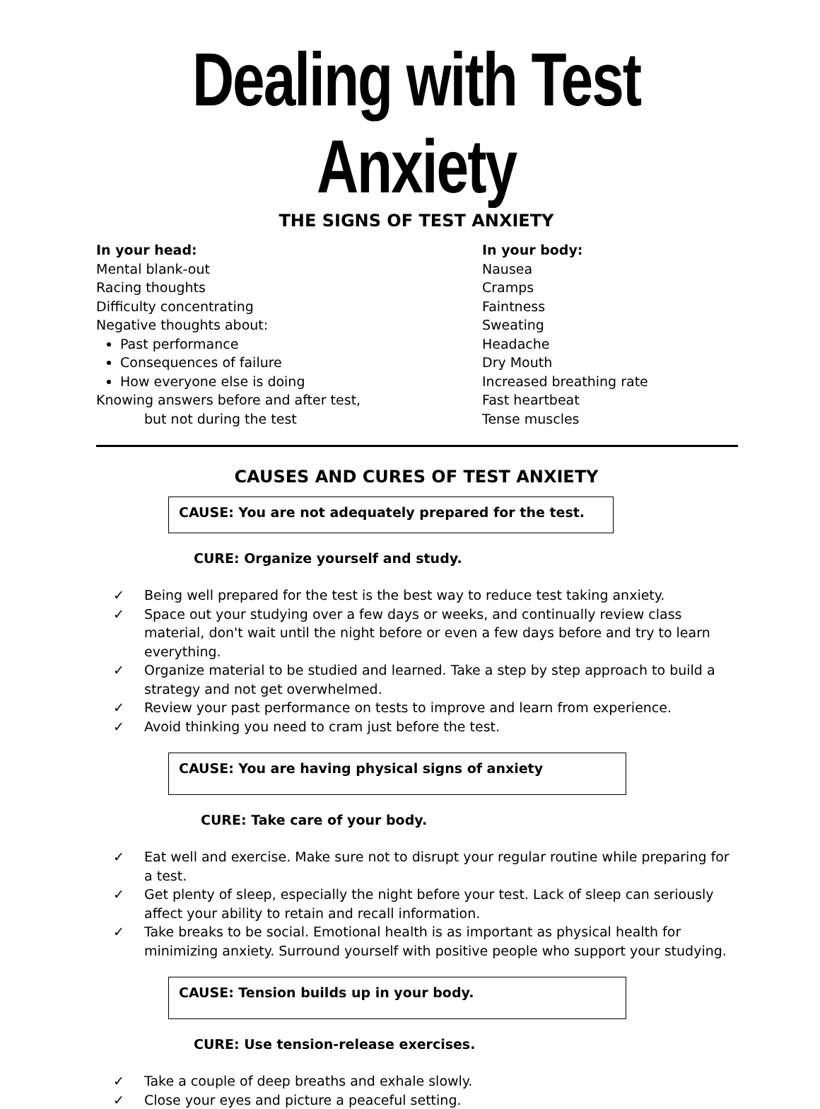Dealing with Test Anxiety
THE SIGNS OF TEST ANXIETY
In your head:
Mental blank-out
Racing thoughts
Difficulty concentrating
Negative thoughts about:
Past performance
Consequences of failure
How everyone else is doing
Knowing answers before and after test,
but not during the test
In your body:
Nausea
Cramps
Faintness
Sweating
Headache
Dry Mouth
Increased breathing rate
Fast heartbeat
Tense muscles
CAUSES AND CURES OF TEST ANXIETY
CAUSE: You are not adequately prepared for the test.
CURE: Organize yourself and study.
✓ Being well prepared for the test is the best way to reduce test taking anxiety.
✓ Space out your studying over a few days or weeks, and continually review class material, don't wait until the night before or even a few days before and try to learn everything.
✓ Organize material to be studied and learned. Take a step by step approach to build a strategy and not get overwhelmed.
✓ Review your past performance on tests to improve and learn from experience.
✓ Avoid thinking you need to cram just before the test.
CAUSE: You are having physical signs of anxiety
CURE: Take care of your body.
✓ Eat well and exercise. Make sure not to disrupt your regular routine while preparing for a test.
✓ Get plenty of sleep, especially the night before your test. Lack of sleep can seriously affect your ability to retain and recall information.
✓ Take breaks to be social. Emotional health is as important as physical health for minimizing anxiety. Surround yourself with positive people who support your studying.
CAUSE: Tension builds up in your body.
CURE: Use tension-release exercises.
✓ Take a couple of deep breaths and exhale slowly.
✓ Close your eyes and picture a peaceful setting.